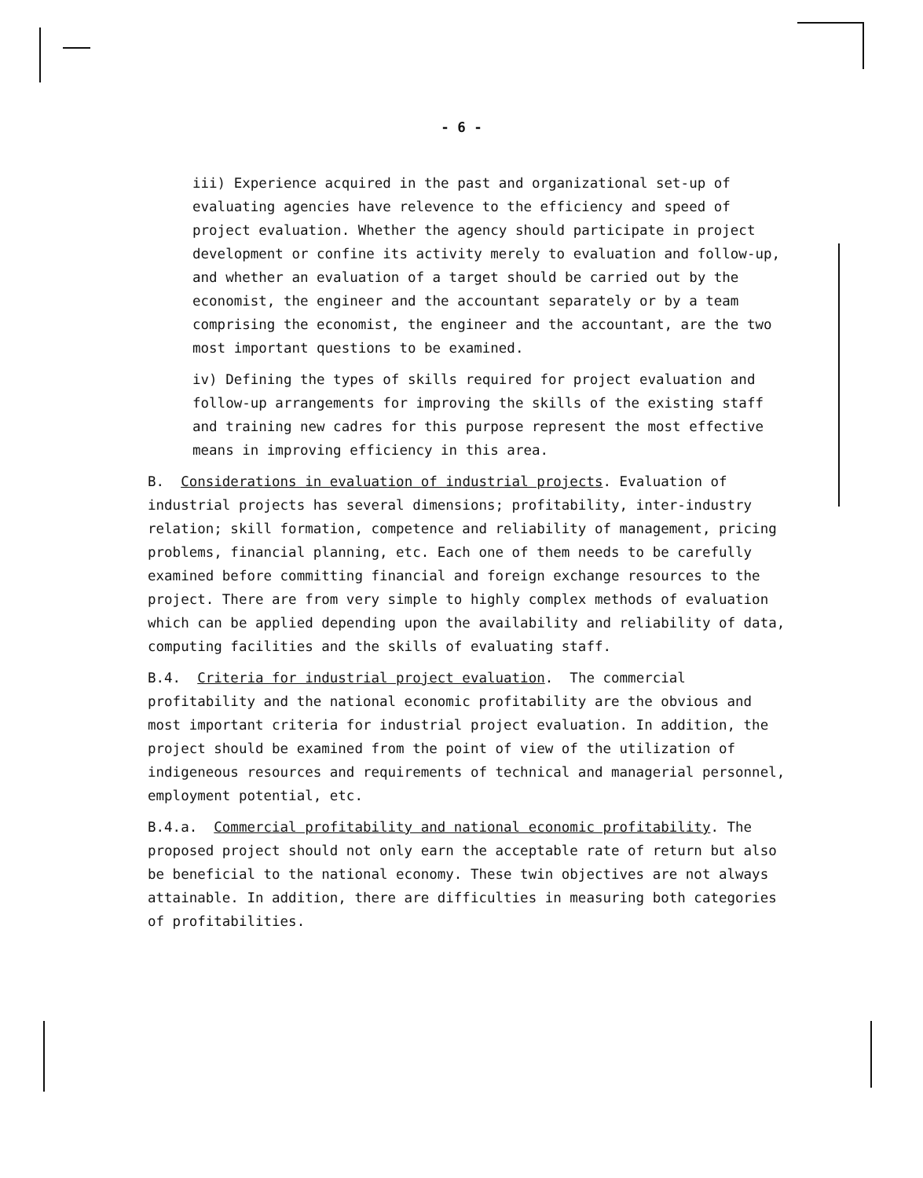- 6 -
iii) Experience acquired in the past and organizational set-up of evaluating agencies have relevence to the efficiency and speed of project evaluation. Whether the agency should participate in project development or confine its activity merely to evaluation and follow-up, and whether an evaluation of a target should be carried out by the economist, the engineer and the accountant separately or by a team comprising the economist, the engineer and the accountant, are the two most important questions to be examined.
iv) Defining the types of skills required for project evaluation and follow-up arrangements for improving the skills of the existing staff and training new cadres for this purpose represent the most effective means in improving efficiency in this area.
B. Considerations in evaluation of industrial projects. Evaluation of industrial projects has several dimensions; profitability, inter-industry relation; skill formation, competence and reliability of management, pricing problems, financial planning, etc. Each one of them needs to be carefully examined before committing financial and foreign exchange resources to the project. There are from very simple to highly complex methods of evaluation which can be applied depending upon the availability and reliability of data, computing facilities and the skills of evaluating staff.
B.4. Criteria for industrial project evaluation. The commercial profitability and the national economic profitability are the obvious and most important criteria for industrial project evaluation. In addition, the project should be examined from the point of view of the utilization of indigeneous resources and requirements of technical and managerial personnel, employment potential, etc.
B.4.a. Commercial profitability and national economic profitability. The proposed project should not only earn the acceptable rate of return but also be beneficial to the national economy. These twin objectives are not always attainable. In addition, there are difficulties in measuring both categories of profitabilities.